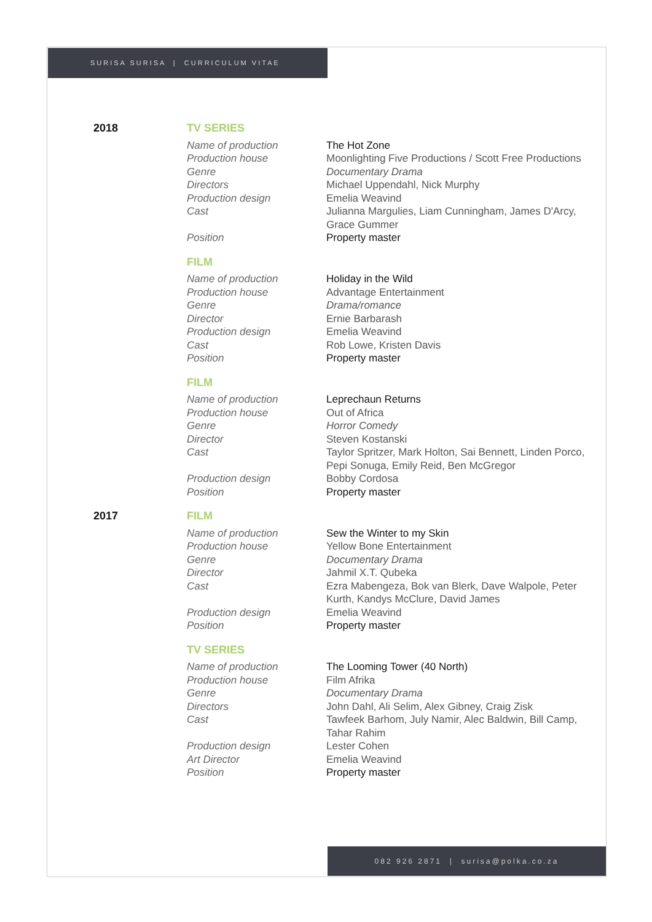SURISA SURISA | CURRICULUM VITAE
| 2018 | TV SERIES | |
| | Name of production | The Hot Zone |
| | Production house | Moonlighting Five Productions / Scott Free Productions |
| | Genre | Documentary Drama |
| | Directors | Michael Uppendahl, Nick Murphy |
| | Production design | Emelia Weavind |
| | Cast | Julianna Margulies, Liam Cunningham, James D'Arcy, Grace Gummer |
| | Position | Property master |
| | FILM | |
| | Name of production | Holiday in the Wild |
| | Production house | Advantage Entertainment |
| | Genre | Drama/romance |
| | Director | Ernie Barbarash |
| | Production design | Emelia Weavind |
| | Cast | Rob Lowe, Kristen Davis |
| | Position | Property master |
| | FILM | |
| | Name of production | Leprechaun Returns |
| | Production house | Out of Africa |
| | Genre | Horror Comedy |
| | Director | Steven Kostanski |
| | Cast | Taylor Spritzer, Mark Holton, Sai Bennett, Linden Porco, Pepi Sonuga, Emily Reid, Ben McGregor |
| | Production design | Bobby Cordosa |
| | Position | Property master |
| 2017 | FILM | |
| | Name of production | Sew the Winter to my Skin |
| | Production house | Yellow Bone Entertainment |
| | Genre | Documentary Drama |
| | Director | Jahmil X.T. Qubeka |
| | Cast | Ezra Mabengeza, Bok van Blerk, Dave Walpole, Peter Kurth, Kandys McClure, David James |
| | Production design | Emelia Weavind |
| | Position | Property master |
| | TV SERIES | |
| | Name of production | The Looming Tower (40 North) |
| | Production house | Film Afrika |
| | Genre | Documentary Drama |
| | Directors | John Dahl, Ali Selim, Alex Gibney, Craig Zisk |
| | Cast | Tawfeek Barhom, July Namir, Alec Baldwin, Bill Camp, Tahar Rahim |
| | Production design | Lester Cohen |
| | Art Director | Emelia Weavind |
| | Position | Property master |
082 926 2871 | surisa@polka.co.za